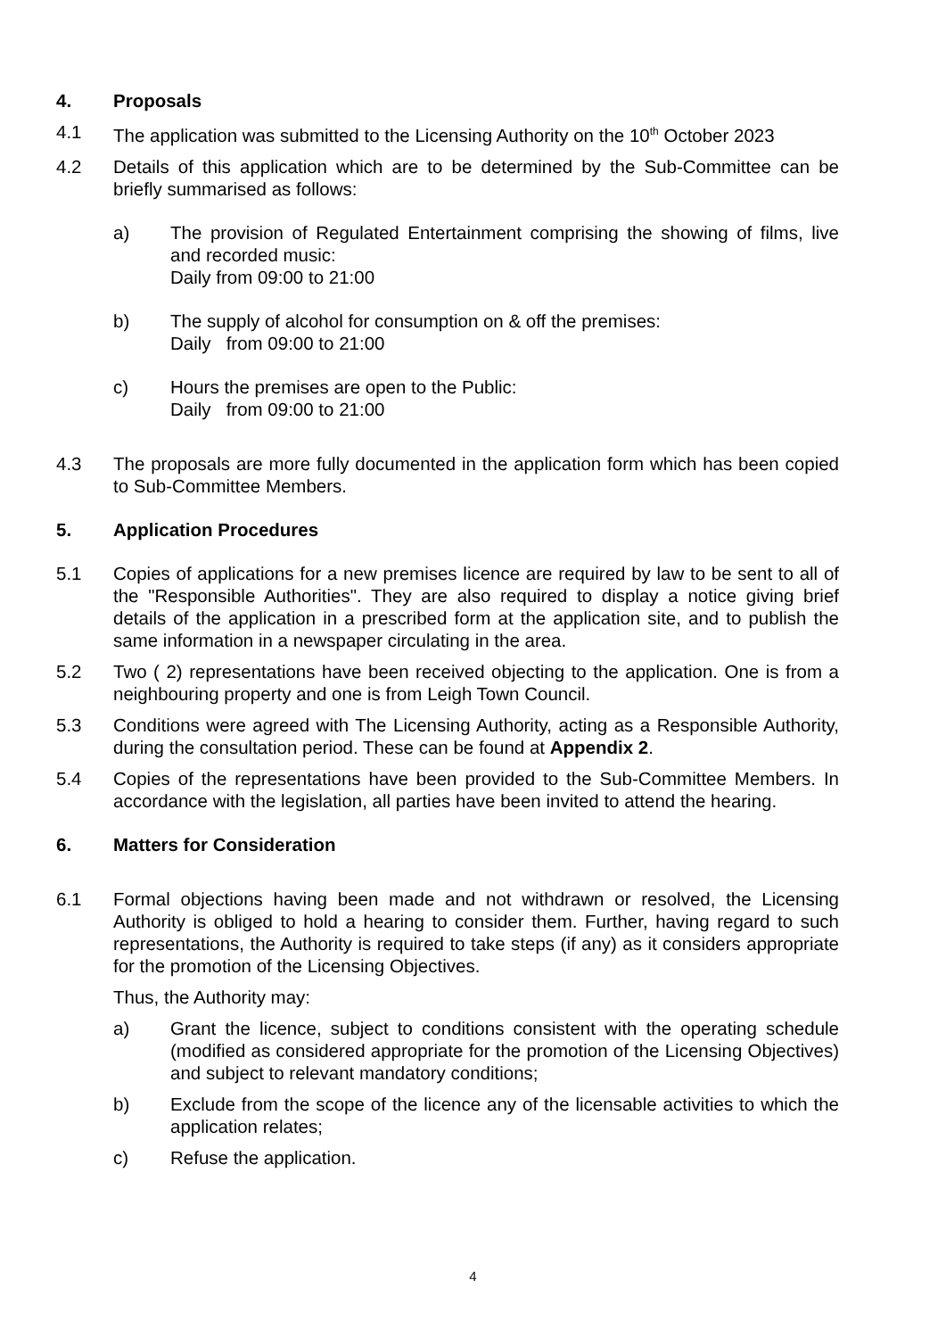4. Proposals
4.1 The application was submitted to the Licensing Authority on the 10<sup>th</sup> October 2023
4.2 Details of this application which are to be determined by the Sub-Committee can be briefly summarised as follows:
a) The provision of Regulated Entertainment comprising the showing of films, live and recorded music:
Daily from 09:00 to 21:00
b) The supply of alcohol for consumption on & off the premises:
Daily from 09:00 to 21:00
c) Hours the premises are open to the Public:
Daily from 09:00 to 21:00
4.3 The proposals are more fully documented in the application form which has been copied to Sub-Committee Members.
5. Application Procedures
5.1 Copies of applications for a new premises licence are required by law to be sent to all of the "Responsible Authorities". They are also required to display a notice giving brief details of the application in a prescribed form at the application site, and to publish the same information in a newspaper circulating in the area.
5.2 Two ( 2) representations have been received objecting to the application. One is from a neighbouring property and one is from Leigh Town Council.
5.3 Conditions were agreed with The Licensing Authority, acting as a Responsible Authority, during the consultation period. These can be found at Appendix 2.
5.4 Copies of the representations have been provided to the Sub-Committee Members. In accordance with the legislation, all parties have been invited to attend the hearing.
6. Matters for Consideration
6.1 Formal objections having been made and not withdrawn or resolved, the Licensing Authority is obliged to hold a hearing to consider them. Further, having regard to such representations, the Authority is required to take steps (if any) as it considers appropriate for the promotion of the Licensing Objectives.
Thus, the Authority may:
a) Grant the licence, subject to conditions consistent with the operating schedule (modified as considered appropriate for the promotion of the Licensing Objectives) and subject to relevant mandatory conditions;
b) Exclude from the scope of the licence any of the licensable activities to which the application relates;
c) Refuse the application.
4